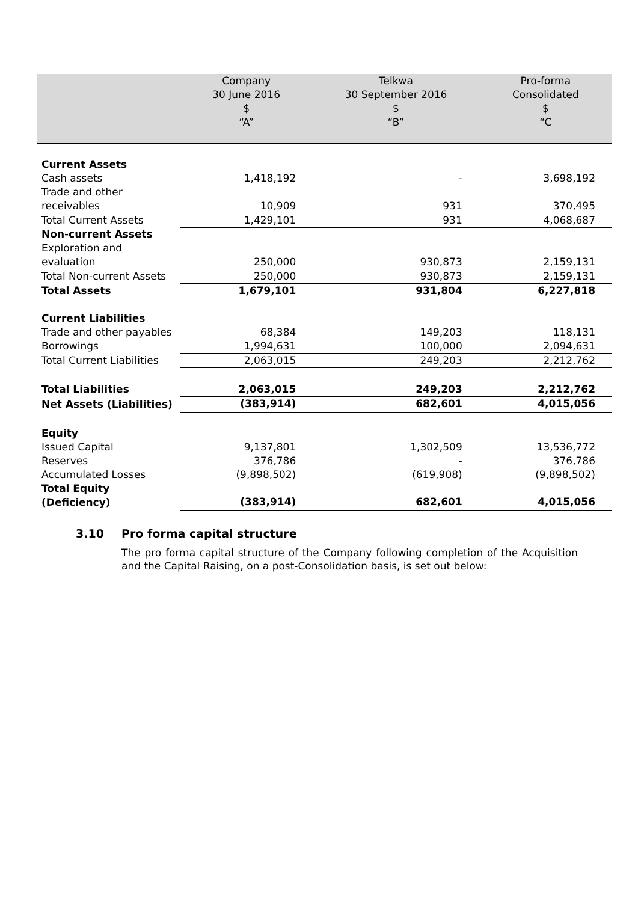| | Company 30 June 2016 $ “A” | Telkwa 30 September 2016 $ “B” | Pro-forma Consolidated $ “C |
| --- | --- | --- | --- |
| Current Assets | | | |
| Cash assets | 1,418,192 | - | 3,698,192 |
| Trade and other receivables | 10,909 | 931 | 370,495 |
| Total Current Assets | 1,429,101 | 931 | 4,068,687 |
| Non-current Assets | | | |
| Exploration and evaluation | 250,000 | 930,873 | 2,159,131 |
| Total Non-current Assets | 250,000 | 930,873 | 2,159,131 |
| Total Assets | 1,679,101 | 931,804 | 6,227,818 |
| Current Liabilities | | | |
| Trade and other payables | 68,384 | 149,203 | 118,131 |
| Borrowings | 1,994,631 | 100,000 | 2,094,631 |
| Total Current Liabilities | 2,063,015 | 249,203 | 2,212,762 |
| Total Liabilities | 2,063,015 | 249,203 | 2,212,762 |
| Net Assets (Liabilities) | (383,914) | 682,601 | 4,015,056 |
| Equity | | | |
| Issued Capital | 9,137,801 | 1,302,509 | 13,536,772 |
| Reserves | 376,786 | - | 376,786 |
| Accumulated Losses | (9,898,502) | (619,908) | (9,898,502) |
| Total Equity (Deficiency) | (383,914) | 682,601 | 4,015,056 |
3.10 Pro forma capital structure
The pro forma capital structure of the Company following completion of the Acquisition and the Capital Raising, on a post-Consolidation basis, is set out below: